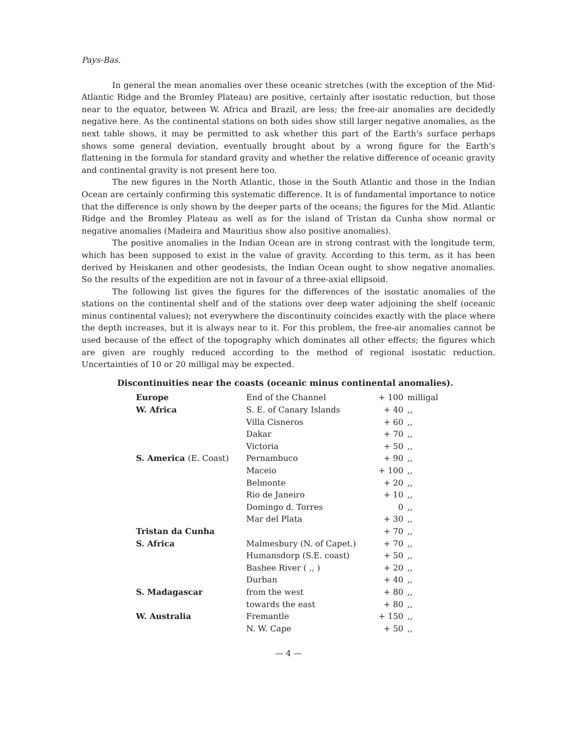Pays-Bas.
In general the mean anomalies over these oceanic stretches (with the exception of the Mid-Atlantic Ridge and the Bromley Plateau) are positive, certainly after isostatic reduction, but those near to the equator, between W. Africa and Brazil, are less; the free-air anomalies are decidedly negative here. As the continental stations on both sides show still larger negative anomalies, as the next table shows, it may be permitted to ask whether this part of the Earth's surface perhaps shows some general deviation, eventually brought about by a wrong figure for the Earth's flattening in the formula for standard gravity and whether the relative difference of oceanic gravity and continental gravity is not present here too.
The new figures in the North Atlantic, those in the South Atlantic and those in the Indian Ocean are certainly confirming this systematic difference. It is of fundamental importance to notice that the difference is only shown by the deeper parts of the oceans; the figures for the Mid. Atlantic Ridge and the Bromley Plateau as well as for the island of Tristan da Cunha show normal or negative anomalies (Madeira and Mauritius show also positive anomalies).
The positive anomalies in the Indian Ocean are in strong contrast with the longitude term, which has been supposed to exist in the value of gravity. According to this term, as it has been derived by Heiskanen and other geodesists, the Indian Ocean ought to show negative anomalies. So the results of the expedition are not in favour of a three-axial ellipsoid.
The following list gives the figures for the differences of the isostatic anomalies of the stations on the continental shelf and of the stations over deep water adjoining the shelf (oceanic minus continental values); not everywhere the discontinuity coincides exactly with the place where the depth increases, but it is always near to it. For this problem, the free-air anomalies cannot be used because of the effect of the topography which dominates all other effects; the figures which are given are roughly reduced according to the method of regional isostatic reduction. Uncertainties of 10 or 20 milligal may be expected.
Discontinuities near the coasts (oceanic minus continental anomalies).
| Europe | End of the Channel | + 100 | milligal |
| W. Africa | S. E. of Canary Islands | + 40 | ,, |
| | Villa Cisneros | + 60 | ,, |
| | Dakar | + 70 | ,, |
| | Victoria | + 50 | ,, |
| S. America (E. Coast) | Pernambuco | + 90 | ,, |
| | Maceio | + 100 | ,, |
| | Belmonte | + 20 | ,, |
| | Rio de Janeiro | + 10 | ,, |
| | Domingo d. Torres | 0 | ,, |
| | Mar del Plata | + 30 | ,, |
| Tristan da Cunha | | + 70 | ,, |
| S. Africa | Malmesbury (N. of Capet.) | + 70 | ,, |
| | Humansdorp (S.E. coast) | + 50 | ,, |
| | Bashee River ( ,, ) | + 20 | ,, |
| | Durban | + 40 | ,, |
| S. Madagascar | from the west | + 80 | ,, |
| | towards the east | + 80 | ,, |
| W. Australia | Fremantle | + 150 | ,, |
| | N. W. Cape | + 50 | ,, |
— 4 —